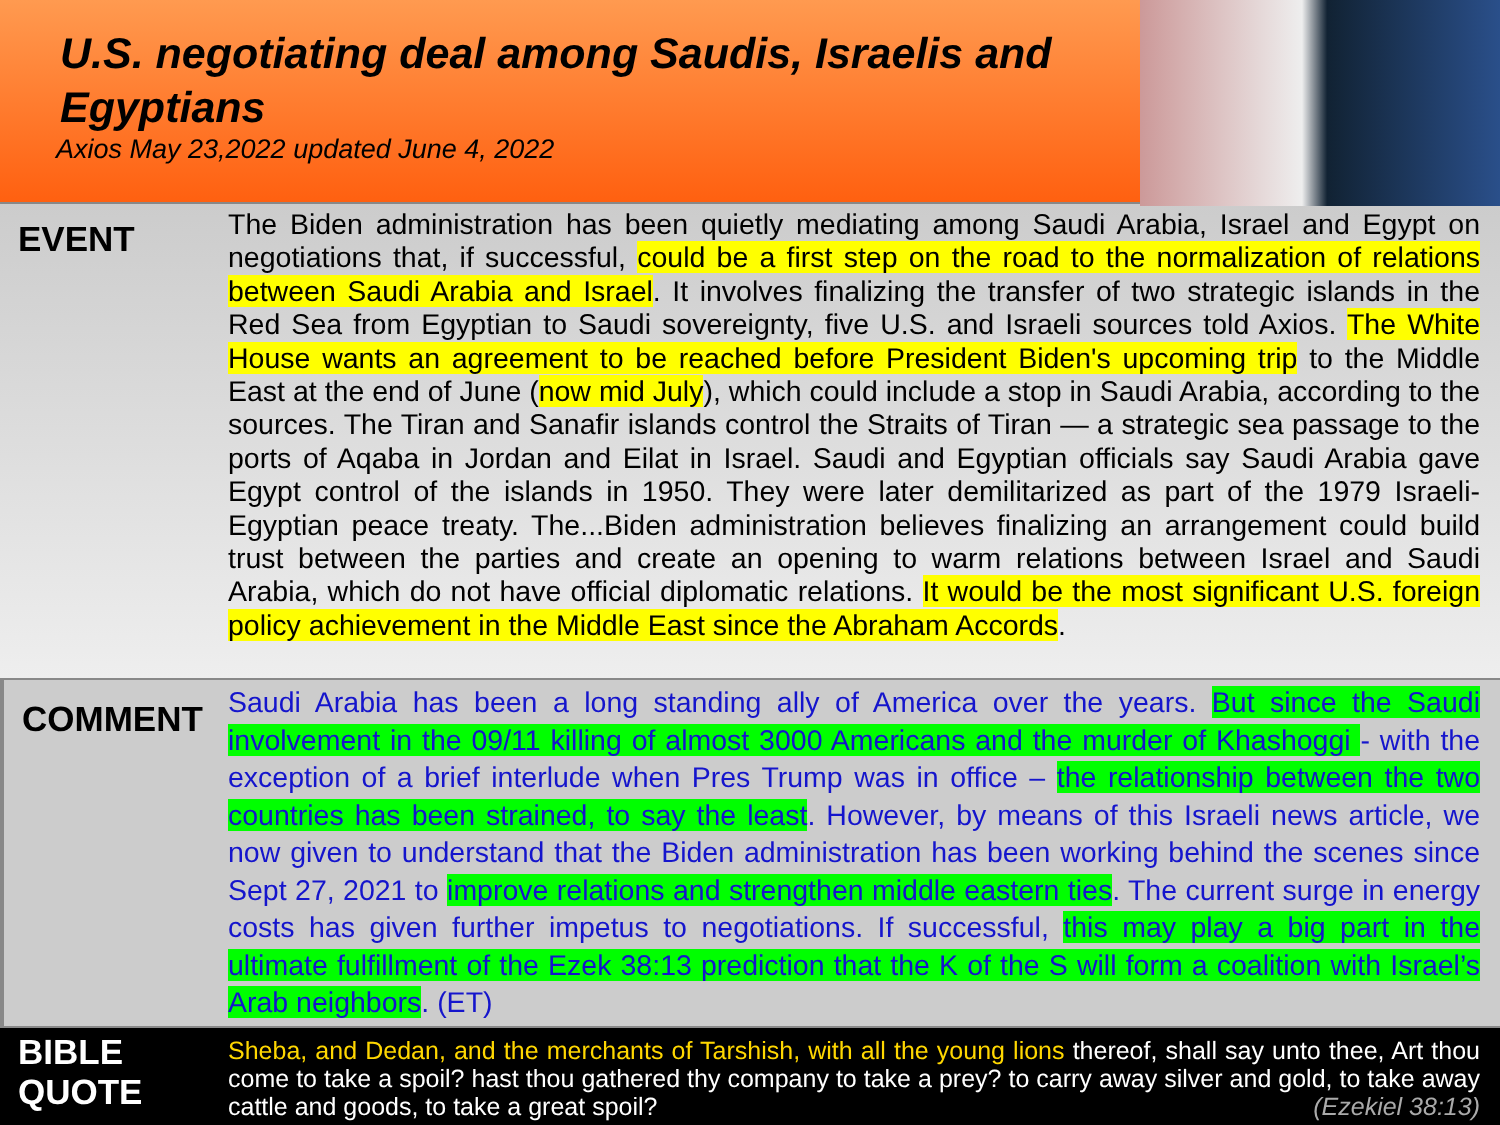U.S. negotiating deal among Saudis, Israelis and Egyptians
Axios May 23,2022 updated June 4, 2022
EVENT
The Biden administration has been quietly mediating among Saudi Arabia, Israel and Egypt on negotiations that, if successful, could be a first step on the road to the normalization of relations between Saudi Arabia and Israel. It involves finalizing the transfer of two strategic islands in the Red Sea from Egyptian to Saudi sovereignty, five U.S. and Israeli sources told Axios. The White House wants an agreement to be reached before President Biden's upcoming trip to the Middle East at the end of June (now mid July), which could include a stop in Saudi Arabia, according to the sources. The Tiran and Sanafir islands control the Straits of Tiran — a strategic sea passage to the ports of Aqaba in Jordan and Eilat in Israel. Saudi and Egyptian officials say Saudi Arabia gave Egypt control of the islands in 1950. They were later demilitarized as part of the 1979 Israeli-Egyptian peace treaty. The...Biden administration believes finalizing an arrangement could build trust between the parties and create an opening to warm relations between Israel and Saudi Arabia, which do not have official diplomatic relations. It would be the most significant U.S. foreign policy achievement in the Middle East since the Abraham Accords.
COMMENT
Saudi Arabia has been a long standing ally of America over the years. But since the Saudi involvement in the 09/11 killing of almost 3000 Americans and the murder of Khashoggi - with the exception of a brief interlude when Pres Trump was in office – the relationship between the two countries has been strained, to say the least. However, by means of this Israeli news article, we now given to understand that the Biden administration has been working behind the scenes since Sept 27, 2021 to improve relations and strengthen middle eastern ties. The current surge in energy costs has given further impetus to negotiations. If successful, this may play a big part in the ultimate fulfillment of the Ezek 38:13 prediction that the K of the S will form a coalition with Israel’s Arab neighbors. (ET)
BIBLE QUOTE
Sheba, and Dedan, and the merchants of Tarshish, with all the young lions thereof, shall say unto thee, Art thou come to take a spoil? hast thou gathered thy company to take a prey? to carry away silver and gold, to take away cattle and goods, to take a great spoil? (Ezekiel 38:13)